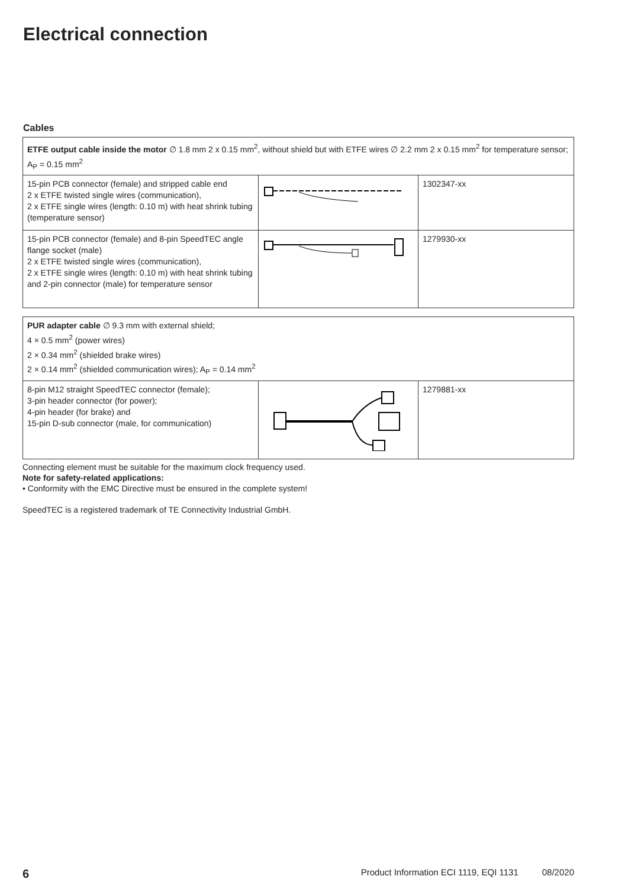Electrical connection
Cables
| ETFE output cable inside the motor ∅ 1.8 mm 2 x 0.15 mm<sup>2</sup>, without shield but with ETFE wires ∅ 2.2 mm 2 x 0.15 mm<sup>2</sup> for temperature sensor; A<sub>P</sub> = 0.15 mm<sup>2</sup> | | |
| 15-pin PCB connector (female) and stripped cable end 2 x ETFE twisted single wires (communication), 2 x ETFE single wires (length: 0.10 m) with heat shrink tubing (temperature sensor) | | 1302347-xx |
| 15-pin PCB connector (female) and 8-pin SpeedTEC angle flange socket (male) 2 x ETFE twisted single wires (communication), 2 x ETFE single wires (length: 0.10 m) with heat shrink tubing and 2-pin connector (male) for temperature sensor | | 1279930-xx |
| PUR adapter cable ∅ 9.3 mm with external shield; 4 × 0.5 mm<sup>2</sup> (power wires) 2 × 0.34 mm<sup>2</sup> (shielded brake wires) 2 × 0.14 mm<sup>2</sup> (shielded communication wires); A<sub>P</sub> = 0.14 mm<sup>2</sup> | | |
| 8-pin M12 straight SpeedTEC connector (female); 3-pin header connector (for power); 4-pin header (for brake) and 15-pin D-sub connector (male, for communication) | | 1279881-xx |
Connecting element must be suitable for the maximum clock frequency used.
Note for safety-related applications:
• Conformity with the EMC Directive must be ensured in the complete system!
SpeedTEC is a registered trademark of TE Connectivity Industrial GmbH.
6 Product Information ECI 1119, EQI 1131 08/2020